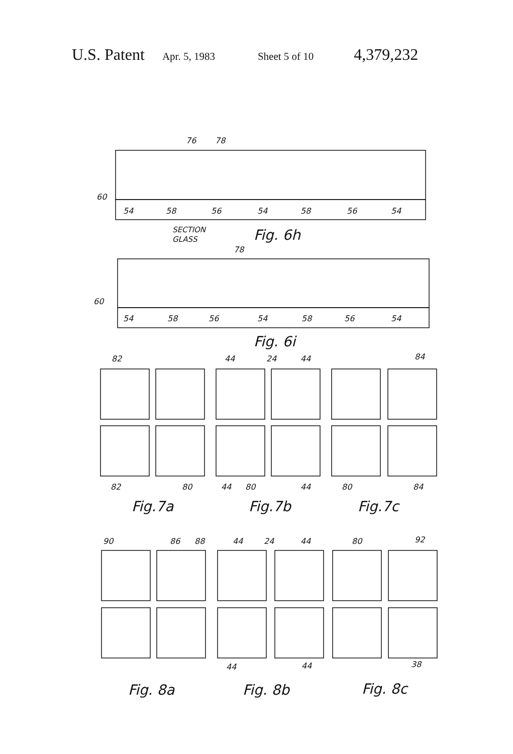U.S. Patent Apr. 5, 1983 Sheet 5 of 10 4,379,232
76
78
60
54
58
56
54
58
56
54
Fig. 6h
SECTION
GLASS
78
60
54
58
56
54
58
56
54
Fig. 6i
82
44
24
44
84
82
80
44
80
44
80
84
Fig.7a
Fig.7b
Fig.7c
90
86
88
44
24
44
80
92
44
44
38
Fig. 8a
Fig. 8b
Fig. 8c